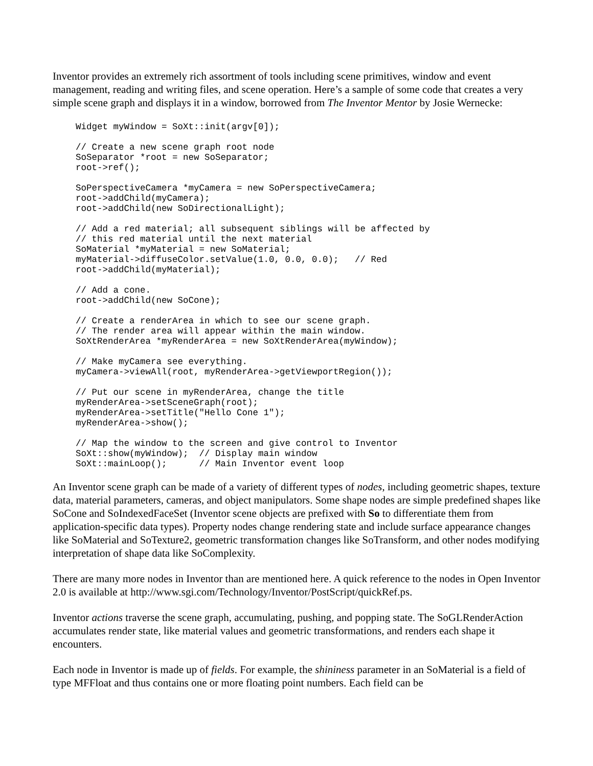Inventor provides an extremely rich assortment of tools including scene primitives, window and event management, reading and writing files, and scene operation. Here’s a sample of some code that creates a very simple scene graph and displays it in a window, borrowed from The Inventor Mentor by Josie Wernecke:
Widget myWindow = SoXt::init(argv[0]);

// Create a new scene graph root node
SoSeparator *root = new SoSeparator;
root->ref();

SoPerspectiveCamera *myCamera = new SoPerspectiveCamera;
root->addChild(myCamera);
root->addChild(new SoDirectionalLight);

// Add a red material; all subsequent siblings will be affected by
// this red material until the next material
SoMaterial *myMaterial = new SoMaterial;
myMaterial->diffuseColor.setValue(1.0, 0.0, 0.0);   // Red
root->addChild(myMaterial);

// Add a cone.
root->addChild(new SoCone);

// Create a renderArea in which to see our scene graph.
// The render area will appear within the main window.
SoXtRenderArea *myRenderArea = new SoXtRenderArea(myWindow);

// Make myCamera see everything.
myCamera->viewAll(root, myRenderArea->getViewportRegion());

// Put our scene in myRenderArea, change the title
myRenderArea->setSceneGraph(root);
myRenderArea->setTitle("Hello Cone 1");
myRenderArea->show();

// Map the window to the screen and give control to Inventor
SoXt::show(myWindow);  // Display main window
SoXt::mainLoop();      // Main Inventor event loop
An Inventor scene graph can be made of a variety of different types of nodes, including geometric shapes, texture data, material parameters, cameras, and object manipulators. Some shape nodes are simple predefined shapes like SoCone and SoIndexedFaceSet (Inventor scene objects are prefixed with So to differentiate them from application-specific data types). Property nodes change rendering state and include surface appearance changes like SoMaterial and SoTexture2, geometric transformation changes like SoTransform, and other nodes modifying interpretation of shape data like SoComplexity.
There are many more nodes in Inventor than are mentioned here. A quick reference to the nodes in Open Inventor 2.0 is available at http://www.sgi.com/Technology/Inventor/PostScript/quickRef.ps.
Inventor actions traverse the scene graph, accumulating, pushing, and popping state. The SoGLRenderAction accumulates render state, like material values and geometric transformations, and renders each shape it encounters.
Each node in Inventor is made up of fields. For example, the shininess parameter in an SoMaterial is a field of type MFFloat and thus contains one or more floating point numbers. Each field can be